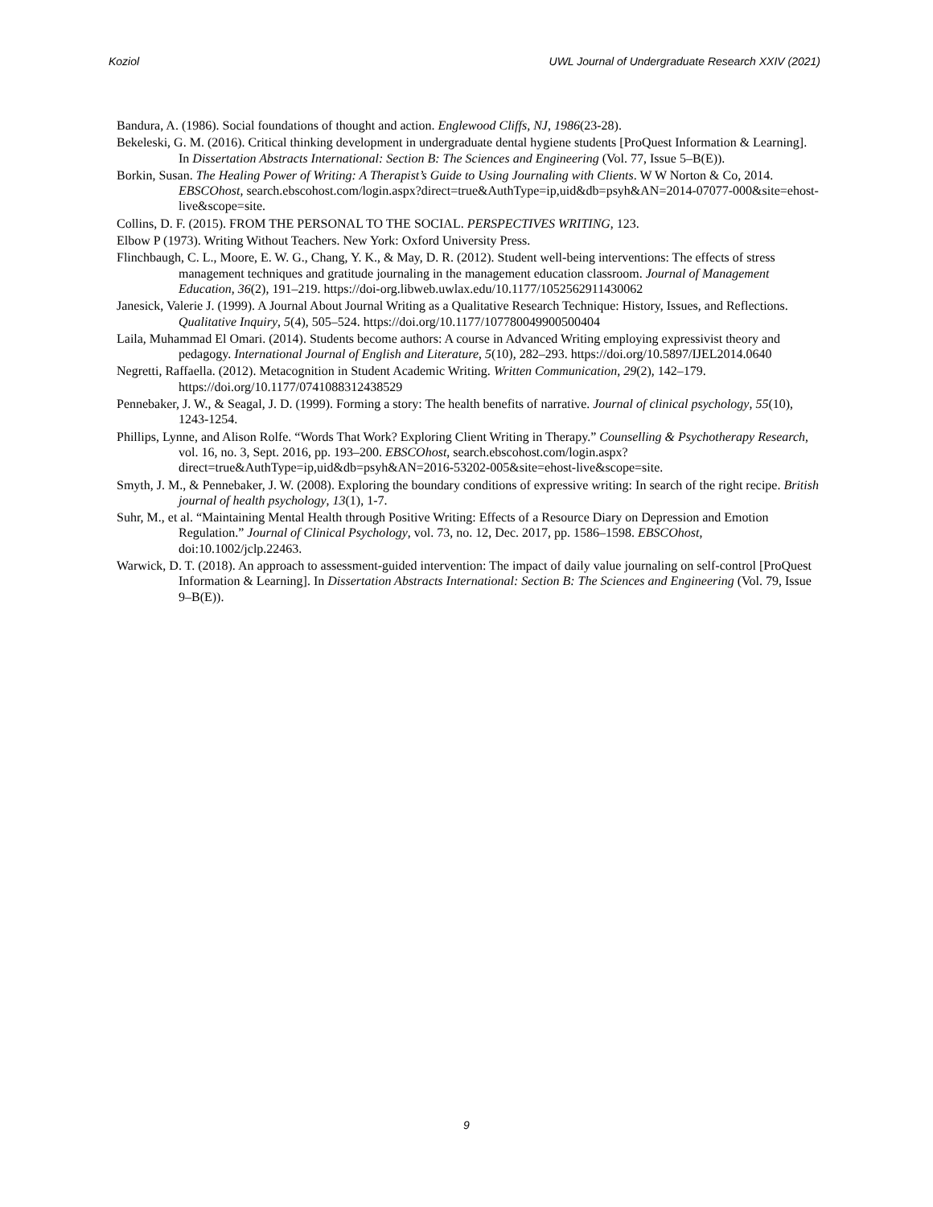Koziol UWL Journal of Undergraduate Research XXIV (2021)
Bandura, A. (1986). Social foundations of thought and action. Englewood Cliffs, NJ, 1986(23-28).
Bekeleski, G. M. (2016). Critical thinking development in undergraduate dental hygiene students [ProQuest Information & Learning]. In Dissertation Abstracts International: Section B: The Sciences and Engineering (Vol. 77, Issue 5–B(E)).
Borkin, Susan. The Healing Power of Writing: A Therapist’s Guide to Using Journaling with Clients. W W Norton & Co, 2014. EBSCOhost, search.ebscohost.com/login.aspx?direct=true&AuthType=ip,uid&db=psyh&AN=2014-07077-000&site=ehost-live&scope=site.
Collins, D. F. (2015). FROM THE PERSONAL TO THE SOCIAL. PERSPECTIVES WRITING, 123.
Elbow P (1973). Writing Without Teachers. New York: Oxford University Press.
Flinchbaugh, C. L., Moore, E. W. G., Chang, Y. K., & May, D. R. (2012). Student well-being interventions: The effects of stress management techniques and gratitude journaling in the management education classroom. Journal of Management Education, 36(2), 191–219. https://doi-org.libweb.uwlax.edu/10.1177/1052562911430062
Janesick, Valerie J. (1999). A Journal About Journal Writing as a Qualitative Research Technique: History, Issues, and Reflections. Qualitative Inquiry, 5(4), 505–524. https://doi.org/10.1177/107780049900500404
Laila, Muhammad El Omari. (2014). Students become authors: A course in Advanced Writing employing expressivist theory and pedagogy. International Journal of English and Literature, 5(10), 282–293. https://doi.org/10.5897/IJEL2014.0640
Negretti, Raffaella. (2012). Metacognition in Student Academic Writing. Written Communication, 29(2), 142–179. https://doi.org/10.1177/0741088312438529
Pennebaker, J. W., & Seagal, J. D. (1999). Forming a story: The health benefits of narrative. Journal of clinical psychology, 55(10), 1243-1254.
Phillips, Lynne, and Alison Rolfe. “Words That Work? Exploring Client Writing in Therapy.” Counselling & Psychotherapy Research, vol. 16, no. 3, Sept. 2016, pp. 193–200. EBSCOhost, search.ebscohost.com/login.aspx?direct=true&AuthType=ip,uid&db=psyh&AN=2016-53202-005&site=ehost-live&scope=site.
Smyth, J. M., & Pennebaker, J. W. (2008). Exploring the boundary conditions of expressive writing: In search of the right recipe. British journal of health psychology, 13(1), 1-7.
Suhr, M., et al. “Maintaining Mental Health through Positive Writing: Effects of a Resource Diary on Depression and Emotion Regulation.” Journal of Clinical Psychology, vol. 73, no. 12, Dec. 2017, pp. 1586–1598. EBSCOhost, doi:10.1002/jclp.22463.
Warwick, D. T. (2018). An approach to assessment-guided intervention: The impact of daily value journaling on self-control [ProQuest Information & Learning]. In Dissertation Abstracts International: Section B: The Sciences and Engineering (Vol. 79, Issue 9–B(E)).
9